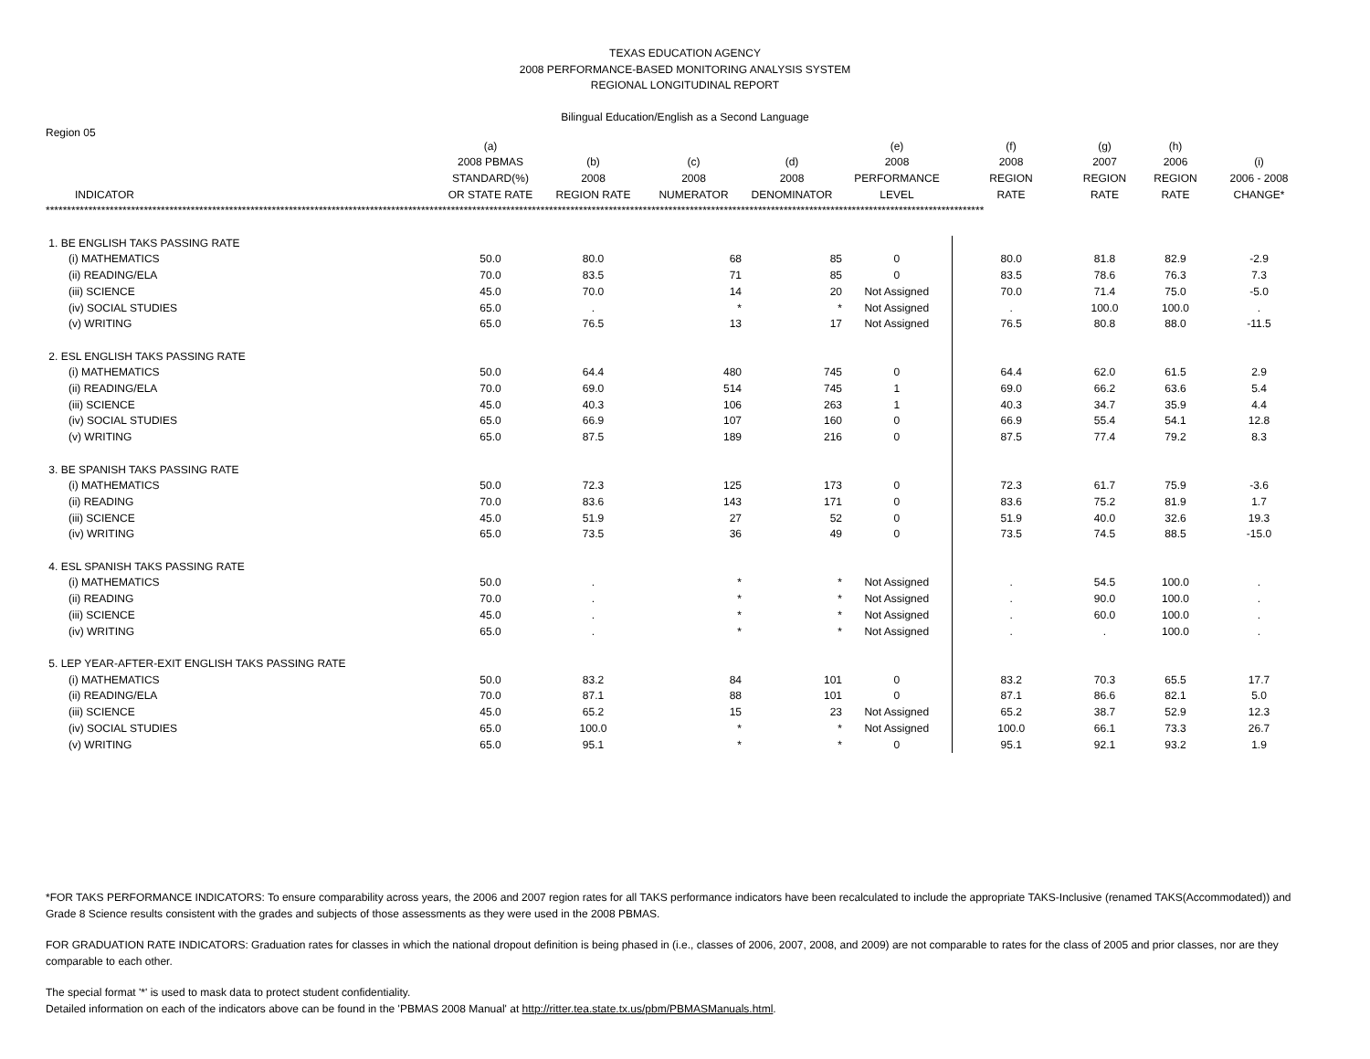TEXAS EDUCATION AGENCY
2008 PERFORMANCE-BASED MONITORING ANALYSIS SYSTEM
REGIONAL LONGITUDINAL REPORT
Bilingual Education/English as a Second Language
Region 05
| INDICATOR | (a) 2008 PBMAS STANDARD(%) OR STATE RATE | (b) 2008 REGION RATE | (c) 2008 NUMERATOR | (d) 2008 DENOMINATOR | (e) 2008 PERFORMANCE LEVEL | (f) 2008 REGION RATE | (g) 2007 REGION RATE | (h) 2006 REGION RATE | (i) 2006 - 2008 CHANGE* |
| --- | --- | --- | --- | --- | --- | --- | --- | --- | --- |
| **************************************************************************************************************************************************************************************************************************** | | | | | | | | | |
| 1. BE ENGLISH TAKS PASSING RATE | | | | | | | | | |
| (i) MATHEMATICS | 50.0 | 80.0 | 68 | 85 | 0 | 80.0 | 81.8 | 82.9 | -2.9 |
| (ii) READING/ELA | 70.0 | 83.5 | 71 | 85 | 0 | 83.5 | 78.6 | 76.3 | 7.3 |
| (iii) SCIENCE | 45.0 | 70.0 | 14 | 20 | Not Assigned | 70.0 | 71.4 | 75.0 | -5.0 |
| (iv) SOCIAL STUDIES | 65.0 | . | * | * | Not Assigned | . | 100.0 | 100.0 | . |
| (v) WRITING | 65.0 | 76.5 | 13 | 17 | Not Assigned | 76.5 | 80.8 | 88.0 | -11.5 |
| 2. ESL ENGLISH TAKS PASSING RATE | | | | | | | | | |
| (i) MATHEMATICS | 50.0 | 64.4 | 480 | 745 | 0 | 64.4 | 62.0 | 61.5 | 2.9 |
| (ii) READING/ELA | 70.0 | 69.0 | 514 | 745 | 1 | 69.0 | 66.2 | 63.6 | 5.4 |
| (iii) SCIENCE | 45.0 | 40.3 | 106 | 263 | 1 | 40.3 | 34.7 | 35.9 | 4.4 |
| (iv) SOCIAL STUDIES | 65.0 | 66.9 | 107 | 160 | 0 | 66.9 | 55.4 | 54.1 | 12.8 |
| (v) WRITING | 65.0 | 87.5 | 189 | 216 | 0 | 87.5 | 77.4 | 79.2 | 8.3 |
| 3. BE SPANISH TAKS PASSING RATE | | | | | | | | | |
| (i) MATHEMATICS | 50.0 | 72.3 | 125 | 173 | 0 | 72.3 | 61.7 | 75.9 | -3.6 |
| (ii) READING | 70.0 | 83.6 | 143 | 171 | 0 | 83.6 | 75.2 | 81.9 | 1.7 |
| (iii) SCIENCE | 45.0 | 51.9 | 27 | 52 | 0 | 51.9 | 40.0 | 32.6 | 19.3 |
| (iv) WRITING | 65.0 | 73.5 | 36 | 49 | 0 | 73.5 | 74.5 | 88.5 | -15.0 |
| 4. ESL SPANISH TAKS PASSING RATE | | | | | | | | | |
| (i) MATHEMATICS | 50.0 | . | * | * | Not Assigned | . | 54.5 | 100.0 | . |
| (ii) READING | 70.0 | . | * | * | Not Assigned | . | 90.0 | 100.0 | . |
| (iii) SCIENCE | 45.0 | . | * | * | Not Assigned | . | 60.0 | 100.0 | . |
| (iv) WRITING | 65.0 | . | * | * | Not Assigned | . | . | 100.0 | . |
| 5. LEP YEAR-AFTER-EXIT ENGLISH TAKS PASSING RATE | | | | | | | | | |
| (i) MATHEMATICS | 50.0 | 83.2 | 84 | 101 | 0 | 83.2 | 70.3 | 65.5 | 17.7 |
| (ii) READING/ELA | 70.0 | 87.1 | 88 | 101 | 0 | 87.1 | 86.6 | 82.1 | 5.0 |
| (iii) SCIENCE | 45.0 | 65.2 | 15 | 23 | Not Assigned | 65.2 | 38.7 | 52.9 | 12.3 |
| (iv) SOCIAL STUDIES | 65.0 | 100.0 | * | * | Not Assigned | 100.0 | 66.1 | 73.3 | 26.7 |
| (v) WRITING | 65.0 | 95.1 | * | * | 0 | 95.1 | 92.1 | 93.2 | 1.9 |
*FOR TAKS PERFORMANCE INDICATORS: To ensure comparability across years, the 2006 and 2007 region rates for all TAKS performance indicators have been recalculated to include the appropriate TAKS-Inclusive (renamed TAKS(Accommodated)) and Grade 8 Science results consistent with the grades and subjects of those assessments as they were used in the 2008 PBMAS.
FOR GRADUATION RATE INDICATORS: Graduation rates for classes in which the national dropout definition is being phased in (i.e., classes of 2006, 2007, 2008, and 2009) are not comparable to rates for the class of 2005 and prior classes, nor are they comparable to each other.
The special format '*' is used to mask data to protect student confidentiality.
Detailed information on each of the indicators above can be found in the 'PBMAS 2008 Manual' at http://ritter.tea.state.tx.us/pbm/PBMASManuals.html.